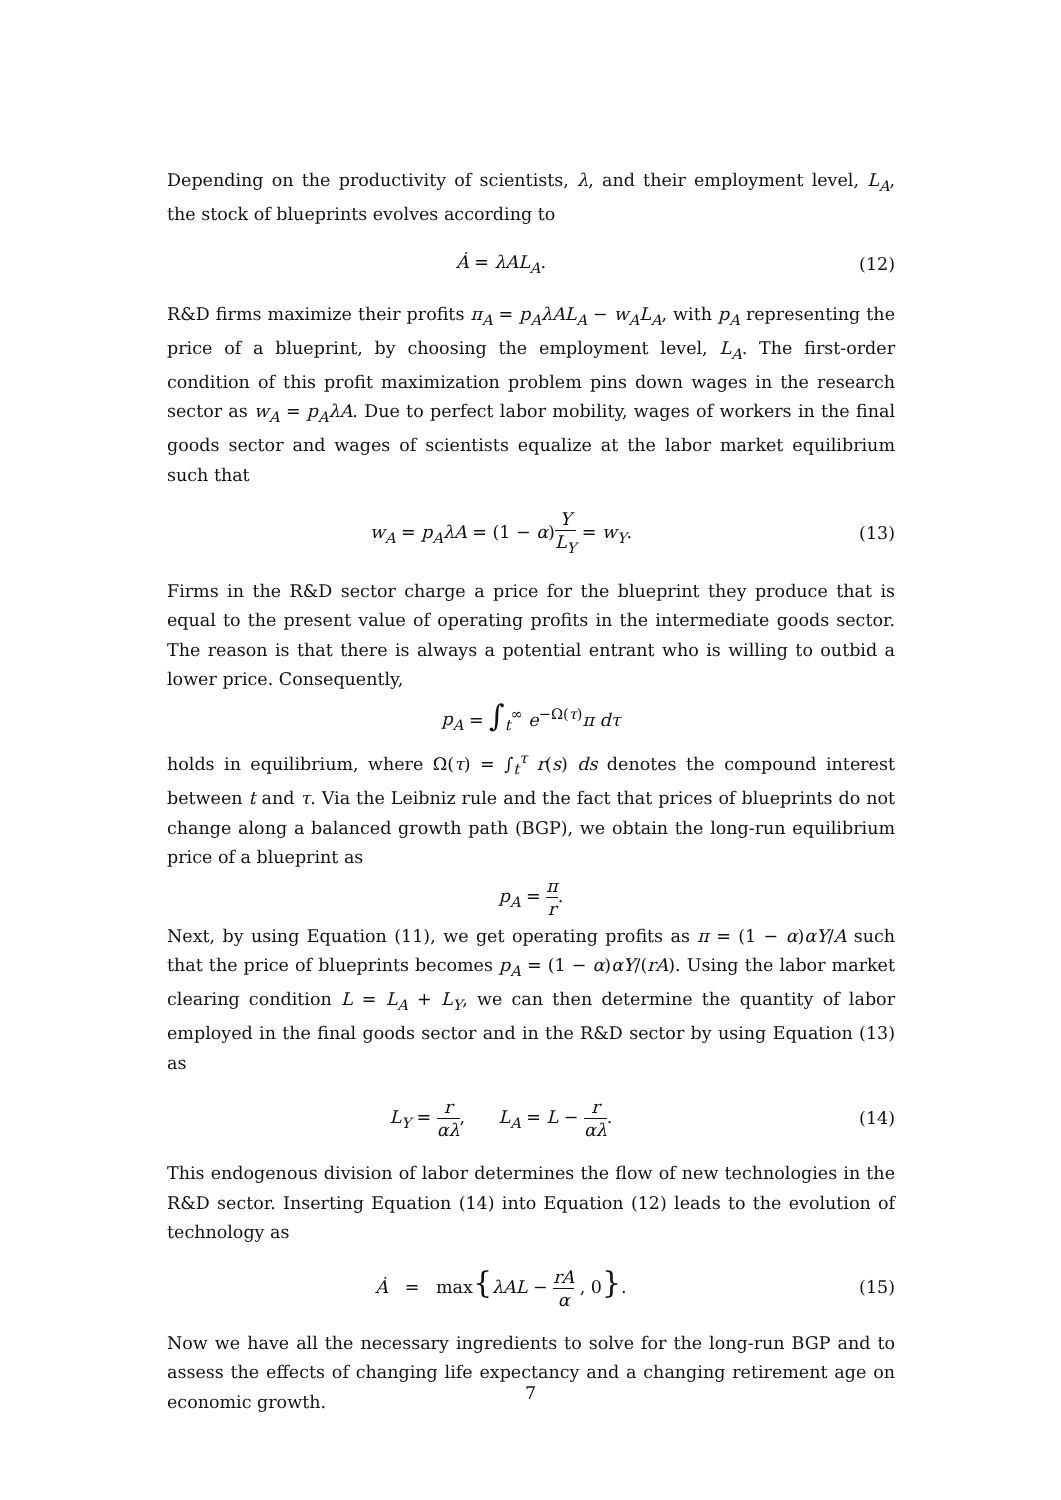Depending on the productivity of scientists, λ, and their employment level, L<sub>A</sub>, the stock of blueprints evolves according to
Ȧ = λAL<sub>A</sub>. (12)
R&D firms maximize their profits π<sub>A</sub> = p<sub>A</sub>λAL<sub>A</sub> − w<sub>A</sub>L<sub>A</sub>, with p<sub>A</sub> representing the price of a blueprint, by choosing the employment level, L<sub>A</sub>. The first-order condition of this profit maximization problem pins down wages in the research sector as w<sub>A</sub> = p<sub>A</sub>λA. Due to perfect labor mobility, wages of workers in the final goods sector and wages of scientists equalize at the labor market equilibrium such that
w<sub>A</sub> = p<sub>A</sub>λA = (1 − α)Y L<sub>Y</sub> = w<sub>Y</sub>. (13)
Firms in the R&D sector charge a price for the blueprint they produce that is equal to the present value of operating profits in the intermediate goods sector. The reason is that there is always a potential entrant who is willing to outbid a lower price. Consequently,
p<sub>A</sub> = ∫<sub>t</sub><sup>∞</sup> e<sup>−Ω(τ)</sup>π dτ
holds in equilibrium, where Ω(τ) = ∫<sub>t</sub><sup>τ</sup> r(s) ds denotes the compound interest between t and τ. Via the Leibniz rule and the fact that prices of blueprints do not change along a balanced growth path (BGP), we obtain the long-run equilibrium price of a blueprint as
p<sub>A</sub> = π r.
Next, by using Equation (11), we get operating profits as π = (1 − α)αY/A such that the price of blueprints becomes p<sub>A</sub> = (1 − α)αY/(rA). Using the labor market clearing condition L = L<sub>A</sub> + L<sub>Y</sub>, we can then determine the quantity of labor employed in the final goods sector and in the R&D sector by using Equation (13) as
L<sub>Y</sub> = r αλ, L<sub>A</sub> = L − r αλ. (14)
This endogenous division of labor determines the flow of new technologies in the R&D sector. Inserting Equation (14) into Equation (12) leads to the evolution of technology as
Ȧ = max{λAL − rA α , 0}. (15)
Now we have all the necessary ingredients to solve for the long-run BGP and to assess the effects of changing life expectancy and a changing retirement age on economic growth.
7